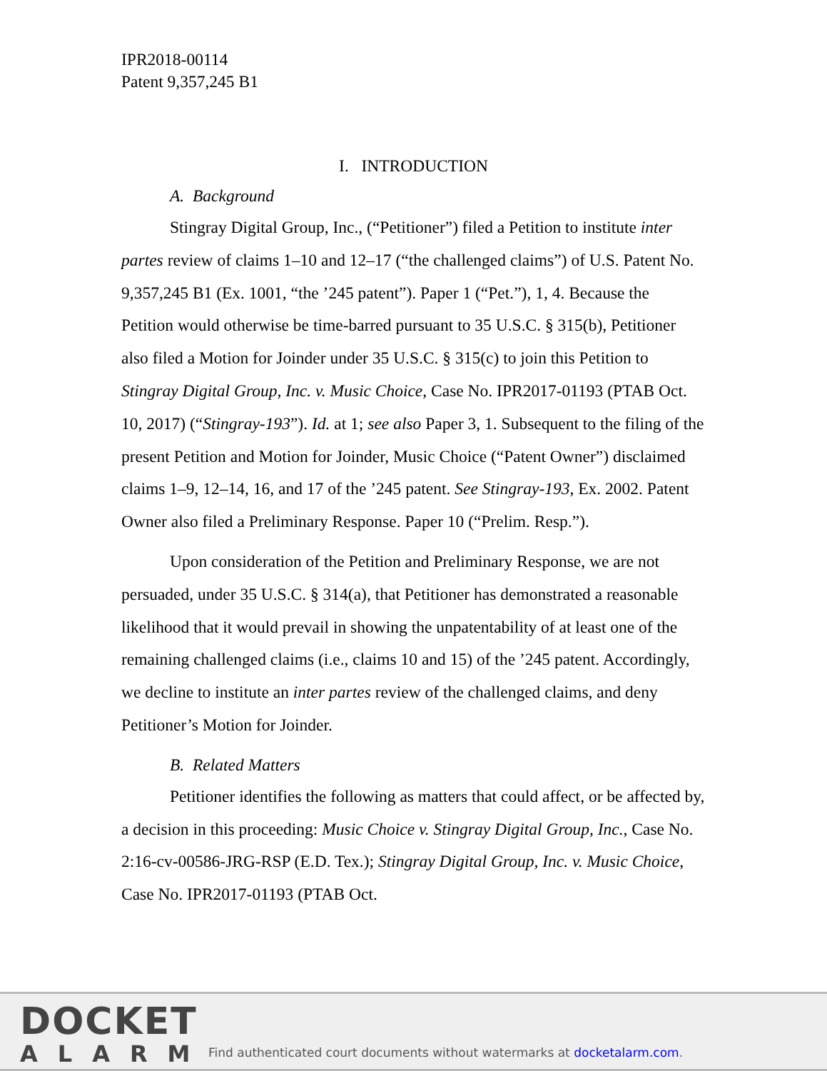IPR2018-00114
Patent 9,357,245 B1
I. INTRODUCTION
A. Background
Stingray Digital Group, Inc., (“Petitioner”) filed a Petition to institute inter partes review of claims 1–10 and 12–17 (“the challenged claims”) of U.S. Patent No. 9,357,245 B1 (Ex. 1001, “the ’245 patent”). Paper 1 (“Pet.”), 1, 4. Because the Petition would otherwise be time-barred pursuant to 35 U.S.C. § 315(b), Petitioner also filed a Motion for Joinder under 35 U.S.C. § 315(c) to join this Petition to Stingray Digital Group, Inc. v. Music Choice, Case No. IPR2017-01193 (PTAB Oct. 10, 2017) (“Stingray-193”). Id. at 1; see also Paper 3, 1. Subsequent to the filing of the present Petition and Motion for Joinder, Music Choice (“Patent Owner”) disclaimed claims 1–9, 12–14, 16, and 17 of the ’245 patent. See Stingray-193, Ex. 2002. Patent Owner also filed a Preliminary Response. Paper 10 (“Prelim. Resp.”).
Upon consideration of the Petition and Preliminary Response, we are not persuaded, under 35 U.S.C. § 314(a), that Petitioner has demonstrated a reasonable likelihood that it would prevail in showing the unpatentability of at least one of the remaining challenged claims (i.e., claims 10 and 15) of the ’245 patent. Accordingly, we decline to institute an inter partes review of the challenged claims, and deny Petitioner’s Motion for Joinder.
B. Related Matters
Petitioner identifies the following as matters that could affect, or be affected by, a decision in this proceeding: Music Choice v. Stingray Digital Group, Inc., Case No. 2:16-cv-00586-JRG-RSP (E.D. Tex.); Stingray Digital Group, Inc. v. Music Choice, Case No. IPR2017-01193 (PTAB Oct.
DOCKET
ALARM
Find authenticated court documents without watermarks at docketalarm.com.